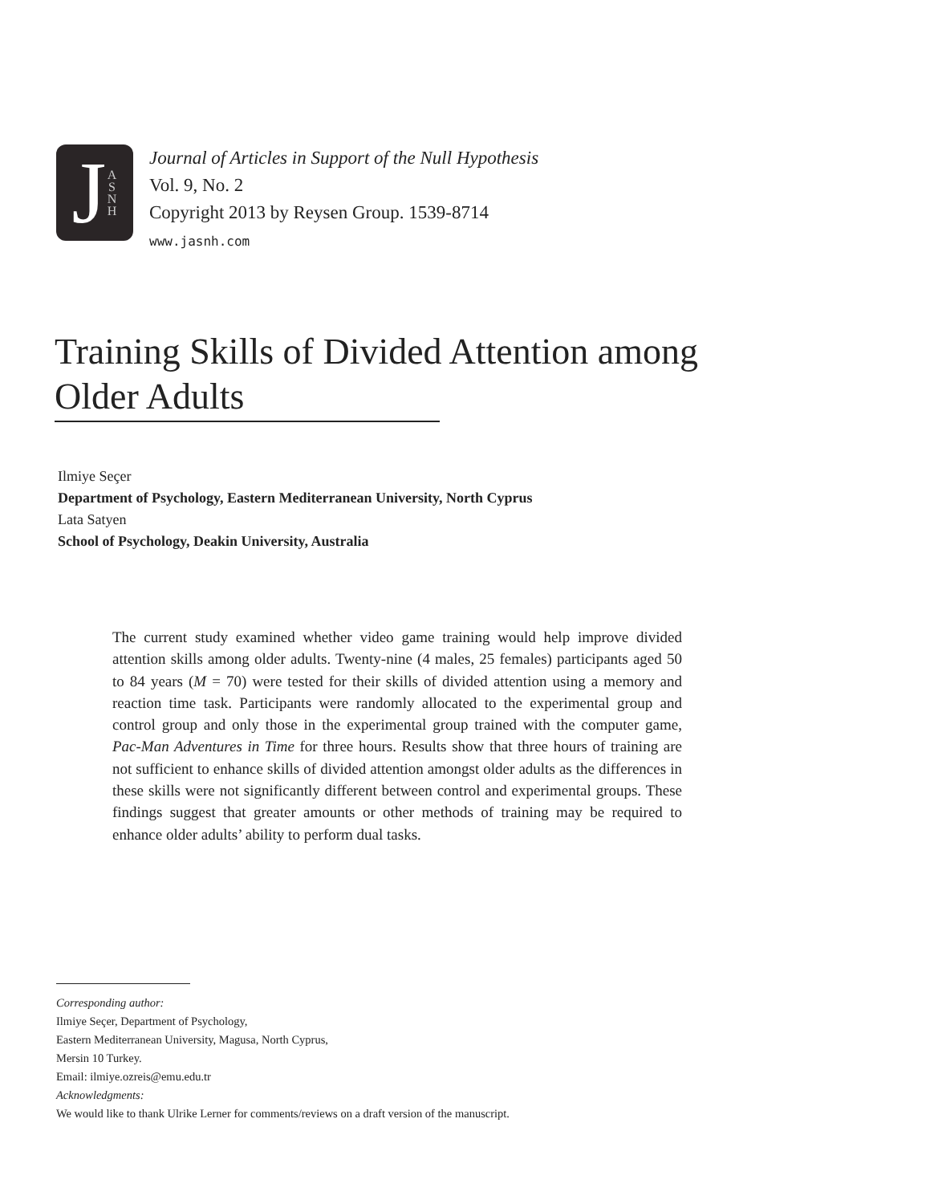J A S N H
Journal of Articles in Support of the Null Hypothesis
Vol. 9, No. 2
Copyright 2013 by Reysen Group. 1539-8714
www.jasnh.com
Training Skills of Divided Attention among Older Adults
Ilmiye Seçer
Department of Psychology, Eastern Mediterranean University, North Cyprus
Lata Satyen
School of Psychology, Deakin University, Australia
The current study examined whether video game training would help improve divided attention skills among older adults. Twenty-nine (4 males, 25 females) participants aged 50 to 84 years (M = 70) were tested for their skills of divided attention using a memory and reaction time task. Participants were randomly allocated to the experimental group and control group and only those in the experimental group trained with the computer game, Pac-Man Adventures in Time for three hours. Results show that three hours of training are not sufficient to enhance skills of divided attention amongst older adults as the differences in these skills were not significantly different between control and experimental groups. These findings suggest that greater amounts or other methods of training may be required to enhance older adults’ ability to perform dual tasks.
Corresponding author:
Ilmiye Seçer, Department of Psychology,
Eastern Mediterranean University, Magusa, North Cyprus,
Mersin 10 Turkey.
Email: ilmiye.ozreis@emu.edu.tr
Acknowledgments:
We would like to thank Ulrike Lerner for comments/reviews on a draft version of the manuscript.